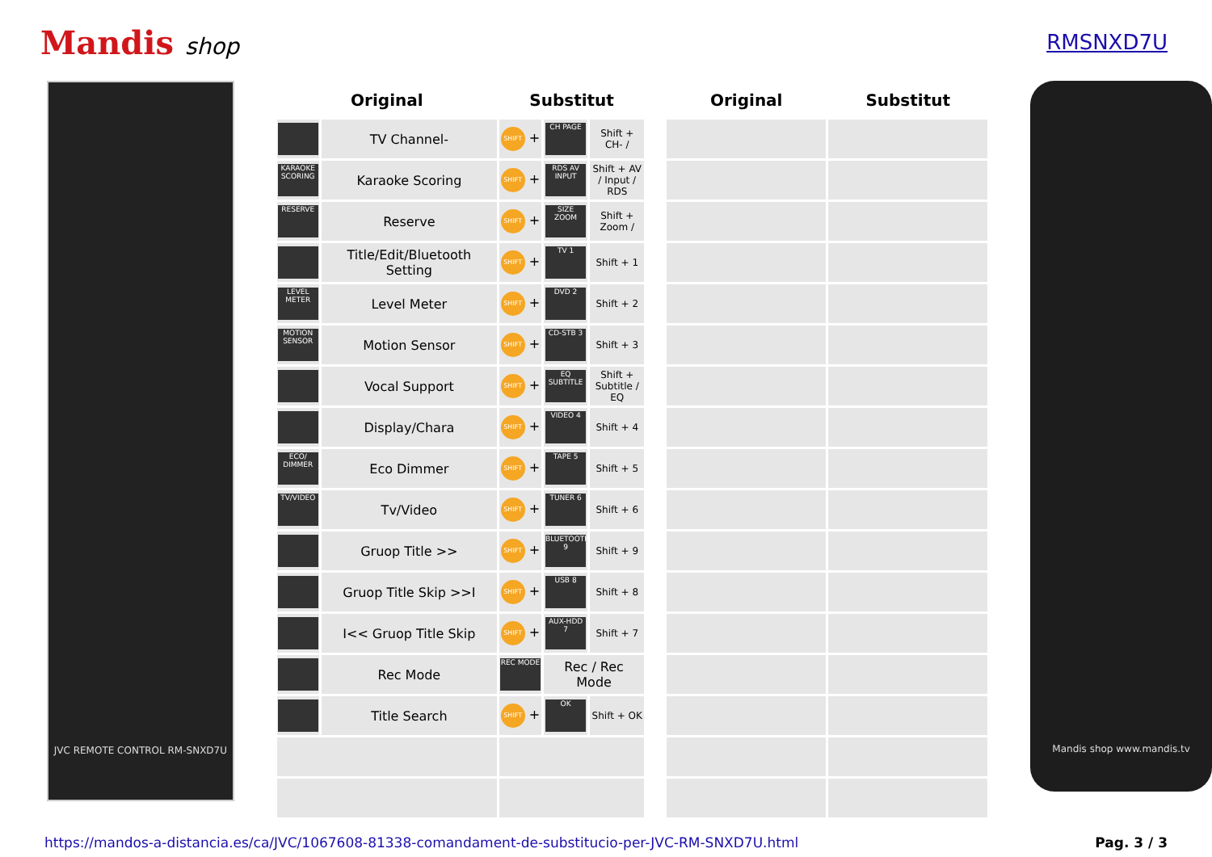Mandis shop RMSNXD7U
JVC REMOTE CONTROL RM-SNXD7U
| Original | | Substitut | | | | Original | Substitut |
| --- | --- | --- | --- | --- | --- | --- | --- |
| | TV Channel- | SHIFT + | CH PAGE | Shift + CH- / | | | |
| KARAOKE SCORING | Karaoke Scoring | SHIFT + | RDS AV INPUT | Shift + AV / Input / RDS | | | |
| RESERVE | Reserve | SHIFT + | SIZE ZOOM | Shift + Zoom / | | | |
| | Title/Edit/Bluetooth Setting | SHIFT + | TV 1 | Shift + 1 | | | |
| LEVEL METER | Level Meter | SHIFT + | DVD 2 | Shift + 2 | | | |
| MOTION SENSOR | Motion Sensor | SHIFT + | CD-STB 3 | Shift + 3 | | | |
| | Vocal Support | SHIFT + | EQ SUBTITLE | Shift + Subtitle / EQ | | | |
| | Display/Chara | SHIFT + | VIDEO 4 | Shift + 4 | | | |
| ECO/ DIMMER | Eco Dimmer | SHIFT + | TAPE 5 | Shift + 5 | | | |
| TV/VIDEO | Tv/Video | SHIFT + | TUNER 6 | Shift + 6 | | | |
| | Gruop Title >> | SHIFT + | BLUETOOTH 9 | Shift + 9 | | | |
| | Gruop Title Skip >>I | SHIFT + | USB 8 | Shift + 8 | | | |
| | I<< Gruop Title Skip | SHIFT + | AUX-HDD 7 | Shift + 7 | | | |
| | Rec Mode | REC MODE | Rec / Rec Mode | | | | |
| | Title Search | SHIFT + | OK | Shift + OK | | | |
Mandis shop www.mandis.tv
https://mandos-a-distancia.es/ca/JVC/1067608-81338-comandament-de-substitucio-per-JVC-RM-SNXD7U.html Pag. 3 / 3